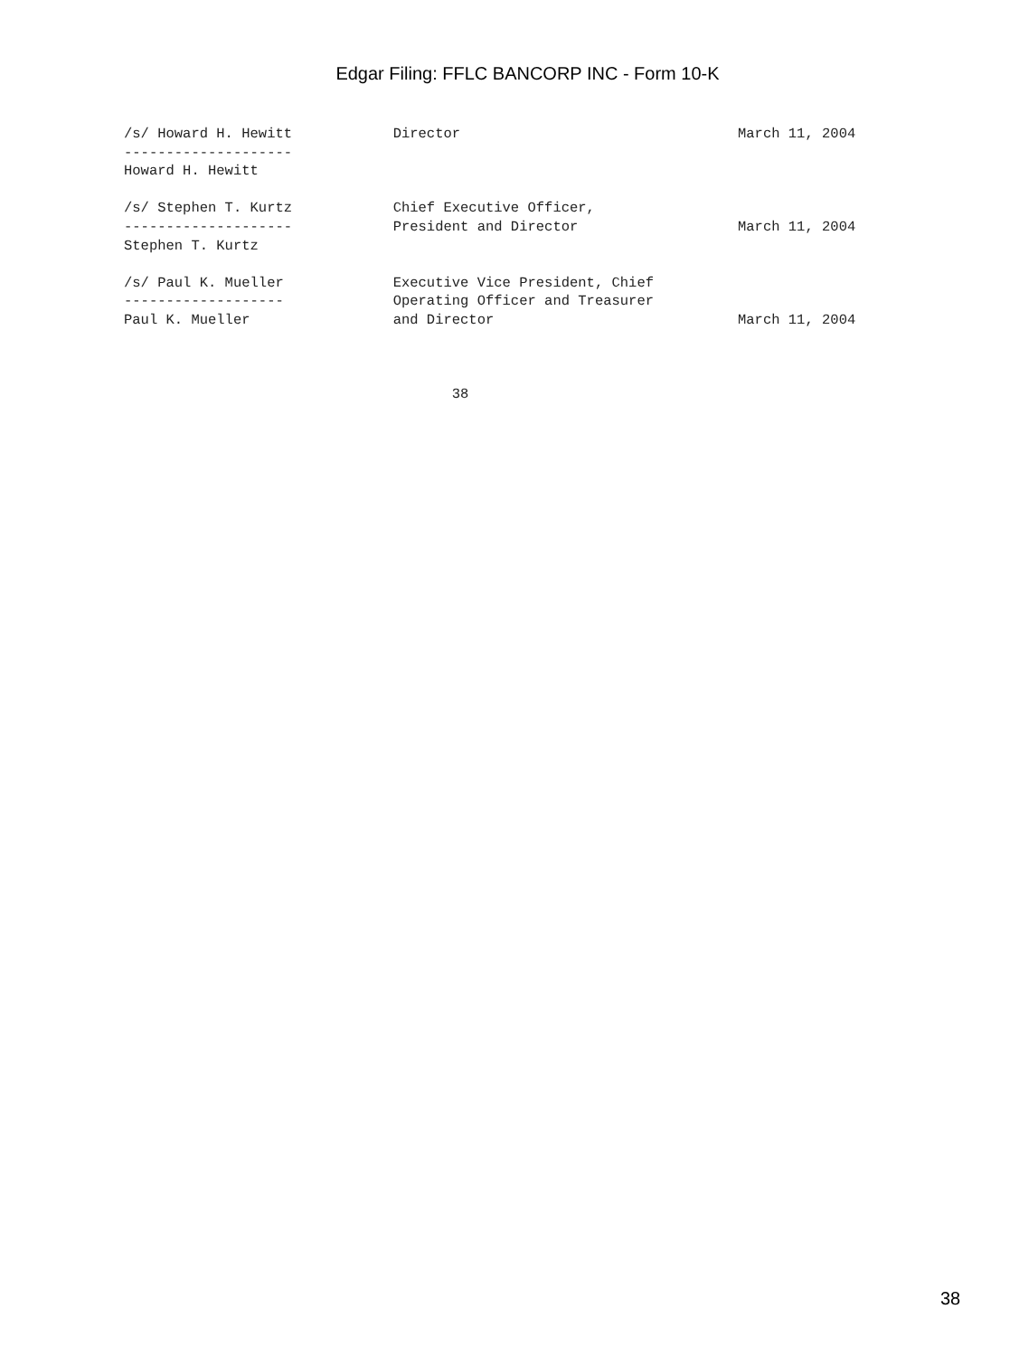Edgar Filing: FFLC BANCORP INC - Form 10-K
/s/ Howard H. Hewitt            Director                                 March 11, 2004
--------------------
Howard H. Hewitt

/s/ Stephen T. Kurtz            Chief Executive Officer,
--------------------            President and Director                   March 11, 2004
Stephen T. Kurtz

/s/ Paul K. Mueller             Executive Vice President, Chief
-------------------             Operating Officer and Treasurer
Paul K. Mueller                 and Director                             March 11, 2004



                                       38
38